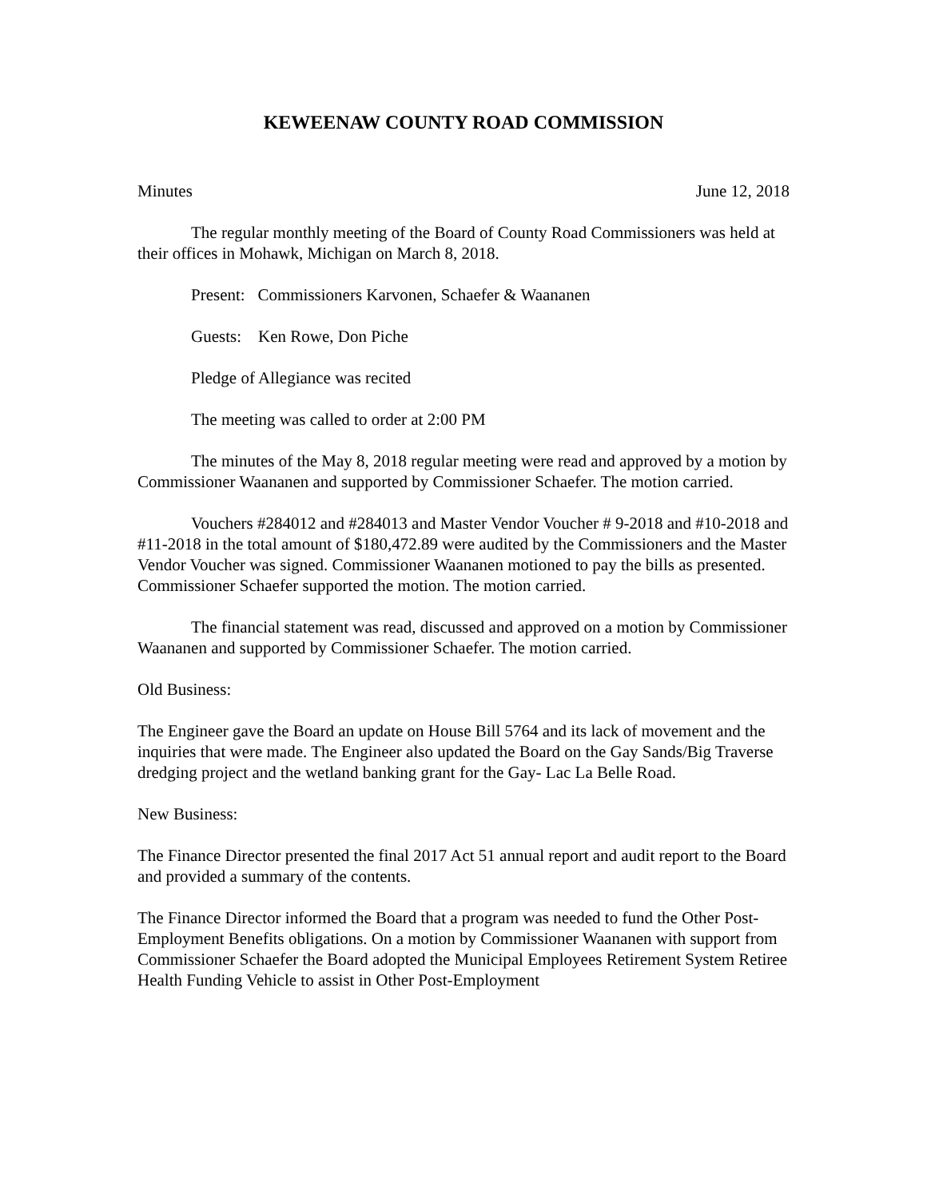KEWEENAW COUNTY ROAD COMMISSION
Minutes June 12, 2018
The regular monthly meeting of the Board of County Road Commissioners was held at their offices in Mohawk, Michigan on March 8, 2018.
Present: Commissioners Karvonen, Schaefer & Waananen
Guests: Ken Rowe, Don Piche
Pledge of Allegiance was recited
The meeting was called to order at 2:00 PM
The minutes of the May 8, 2018 regular meeting were read and approved by a motion by Commissioner Waananen and supported by Commissioner Schaefer. The motion carried.
Vouchers #284012 and #284013 and Master Vendor Voucher # 9-2018 and #10-2018 and #11-2018 in the total amount of $180,472.89 were audited by the Commissioners and the Master Vendor Voucher was signed. Commissioner Waananen motioned to pay the bills as presented. Commissioner Schaefer supported the motion. The motion carried.
The financial statement was read, discussed and approved on a motion by Commissioner Waananen and supported by Commissioner Schaefer. The motion carried.
Old Business:
The Engineer gave the Board an update on House Bill 5764 and its lack of movement and the inquiries that were made. The Engineer also updated the Board on the Gay Sands/Big Traverse dredging project and the wetland banking grant for the Gay- Lac La Belle Road.
New Business:
The Finance Director presented the final 2017 Act 51 annual report and audit report to the Board and provided a summary of the contents.
The Finance Director informed the Board that a program was needed to fund the Other Post-Employment Benefits obligations. On a motion by Commissioner Waananen with support from Commissioner Schaefer the Board adopted the Municipal Employees Retirement System Retiree Health Funding Vehicle to assist in Other Post-Employment